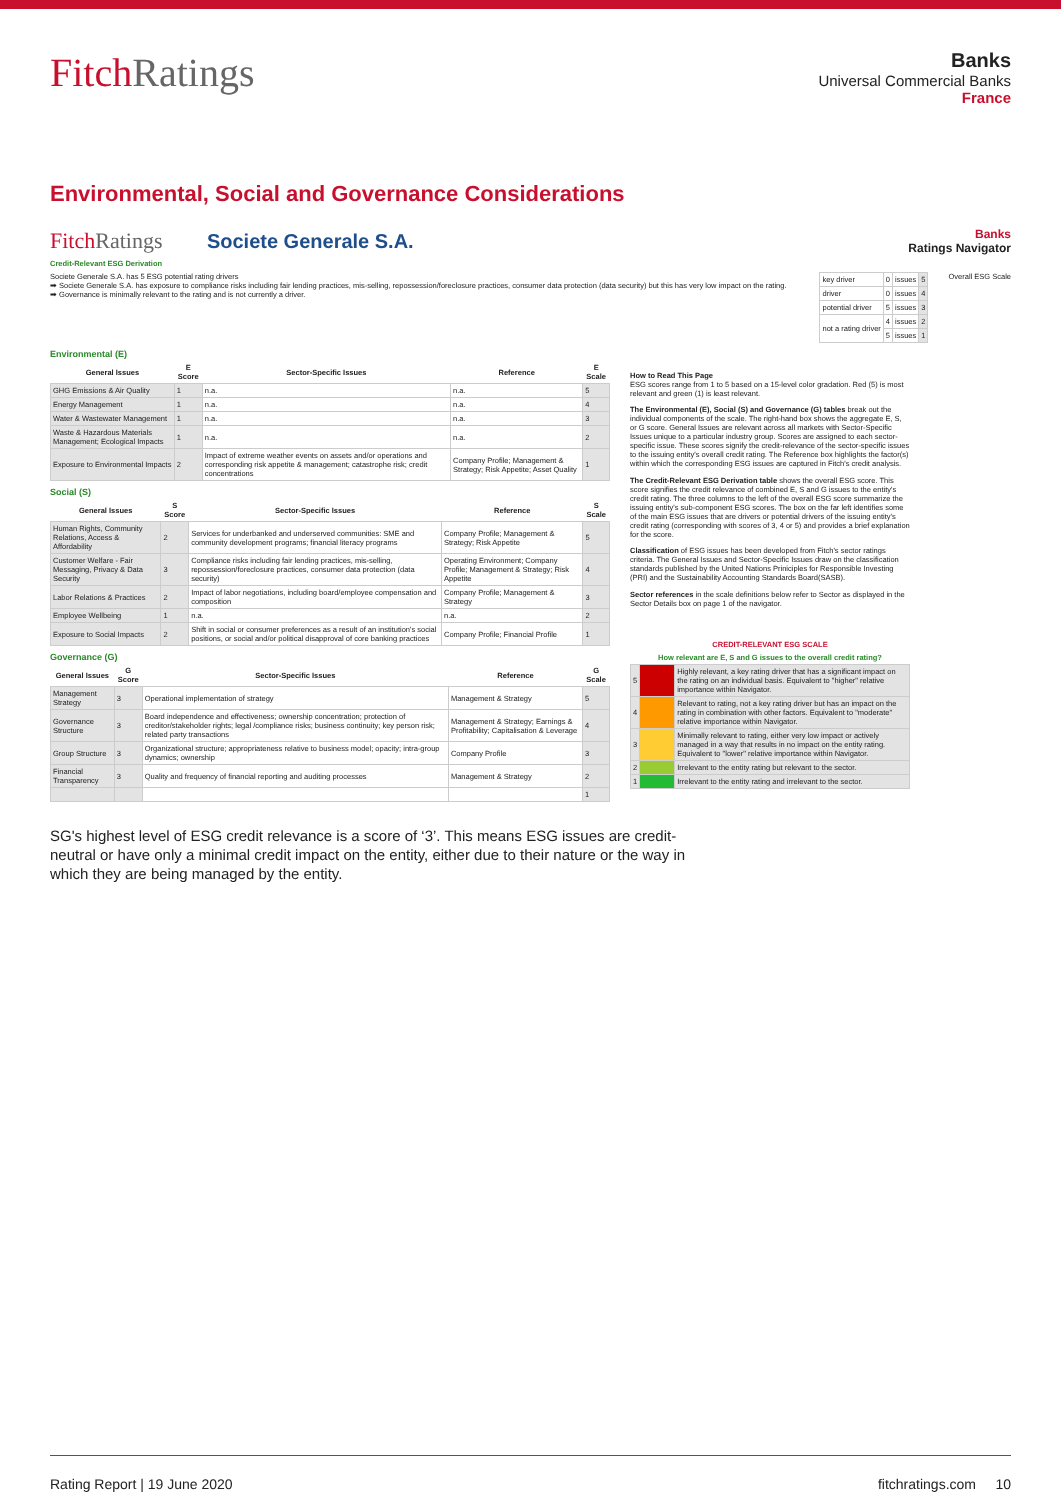FitchRatings
Banks
Universal Commercial Banks
France
Environmental, Social and Governance Considerations
FitchRatings Societe Generale S.A.
Banks
Ratings Navigator
Credit-Relevant ESG Derivation
Societe Generale S.A. has 5 ESG potential rating drivers
➡ Societe Generale S.A. has exposure to compliance risks including fair lending practices, mis-selling, repossession/foreclosure practices, consumer data protection (data security) but this has very low impact on the rating.
➡ Governance is minimally relevant to the rating and is not currently a driver.
| key driver | 0 | issues | 5 |
| driver | 0 | issues | 4 |
| potential driver | 5 | issues | 3 |
| not a rating driver | 4 | issues | 2 |
| | 5 | issues | 1 |
Overall ESG Scale
Environmental (E)
| General Issues | E Score | Sector-Specific Issues | Reference | E Scale |
| --- | --- | --- | --- | --- |
| GHG Emissions & Air Quality | 1 | n.a. | n.a. | 5 |
| Energy Management | 1 | n.a. | n.a. | 4 |
| Water & Wastewater Management | 1 | n.a. | n.a. | 3 |
| Waste & Hazardous Materials Management; Ecological Impacts | 1 | n.a. | n.a. | 2 |
| Exposure to Environmental Impacts | 2 | Impact of extreme weather events on assets and/or operations and corresponding risk appetite & management; catastrophe risk; credit concentrations | Company Profile; Management & Strategy; Risk Appetite; Asset Quality | 1 |
Social (S)
| General Issues | S Score | Sector-Specific Issues | Reference | S Scale |
| --- | --- | --- | --- | --- |
| Human Rights, Community Relations, Access & Affordability | 2 | Services for underbanked and underserved communities: SME and community development programs; financial literacy programs | Company Profile; Management & Strategy; Risk Appetite | 5 |
| Customer Welfare - Fair Messaging, Privacy & Data Security | 3 | Compliance risks including fair lending practices, mis-selling, repossession/foreclosure practices, consumer data protection (data security) | Operating Environment; Company Profile; Management & Strategy; Risk Appetite | 4 |
| Labor Relations & Practices | 2 | Impact of labor negotiations, including board/employee compensation and composition | Company Profile; Management & Strategy | 3 |
| Employee Wellbeing | 1 | n.a. | n.a. | 2 |
| Exposure to Social Impacts | 2 | Shift in social or consumer preferences as a result of an institution's social positions, or social and/or political disapproval of core banking practices | Company Profile; Financial Profile | 1 |
Governance (G)
| General Issues | G Score | Sector-Specific Issues | Reference | G Scale |
| --- | --- | --- | --- | --- |
| Management Strategy | 3 | Operational implementation of strategy | Management & Strategy | 5 |
| Governance Structure | 3 | Board independence and effectiveness; ownership concentration; protection of creditor/stakeholder rights; legal /compliance risks; business continuity; key person risk; related party transactions | Management & Strategy; Earnings & Profitability; Capitalisation & Leverage | 4 |
| Group Structure | 3 | Organizational structure; appropriateness relative to business model; opacity; intra-group dynamics; ownership | Company Profile | 3 |
| Financial Transparency | 3 | Quality and frequency of financial reporting and auditing processes | Management & Strategy | 2 |
| | | | | 1 |
How to Read This Page
ESG scores range from 1 to 5 based on a 15-level color gradation. Red (5) is most relevant and green (1) is least relevant.
The Environmental (E), Social (S) and Governance (G) tables break out the individual components of the scale. The right-hand box shows the aggregate E, S, or G score. General Issues are relevant across all markets with Sector-Specific Issues unique to a particular industry group. Scores are assigned to each sector-specific issue. These scores signify the credit-relevance of the sector-specific issues to the issuing entity's overall credit rating. The Reference box highlights the factor(s) within which the corresponding ESG issues are captured in Fitch's credit analysis.
The Credit-Relevant ESG Derivation table shows the overall ESG score. This score signifies the credit relevance of combined E, S and G issues to the entity's credit rating. The three columns to the left of the overall ESG score summarize the issuing entity's sub-component ESG scores. The box on the far left identifies some of the main ESG issues that are drivers or potential drivers of the issuing entity's credit rating (corresponding with scores of 3, 4 or 5) and provides a brief explanation for the score.
Classification of ESG issues has been developed from Fitch's sector ratings criteria. The General Issues and Sector-Specific Issues draw on the classification standards published by the United Nations Priniciples for Responsible Investing (PRI) and the Sustainability Accounting Standards Board(SASB).
Sector references in the scale definitions below refer to Sector as displayed in the Sector Details box on page 1 of the navigator.
| CREDIT-RELEVANT ESG SCALE | | |
| --- | --- | --- |
| How relevant are E, S and G issues to the overall credit rating? | | |
| 5 | | Highly relevant, a key rating driver that has a significant impact on the rating on an individual basis. Equivalent to "higher" relative importance within Navigator. |
| 4 | | Relevant to rating, not a key rating driver but has an impact on the rating in combination with other factors. Equivalent to "moderate" relative importance within Navigator. |
| 3 | | Minimally relevant to rating, either very low impact or actively managed in a way that results in no impact on the entity rating. Equivalent to "lower" relative importance within Navigator. |
| 2 | | Irrelevant to the entity rating but relevant to the sector. |
| 1 | | Irrelevant to the entity rating and irrelevant to the sector. |
SG's highest level of ESG credit relevance is a score of ‘3’. This means ESG issues are credit-neutral or have only a minimal credit impact on the entity, either due to their nature or the way in which they are being managed by the entity.
Rating Report | 19 June 2020 fitchratings.com 10